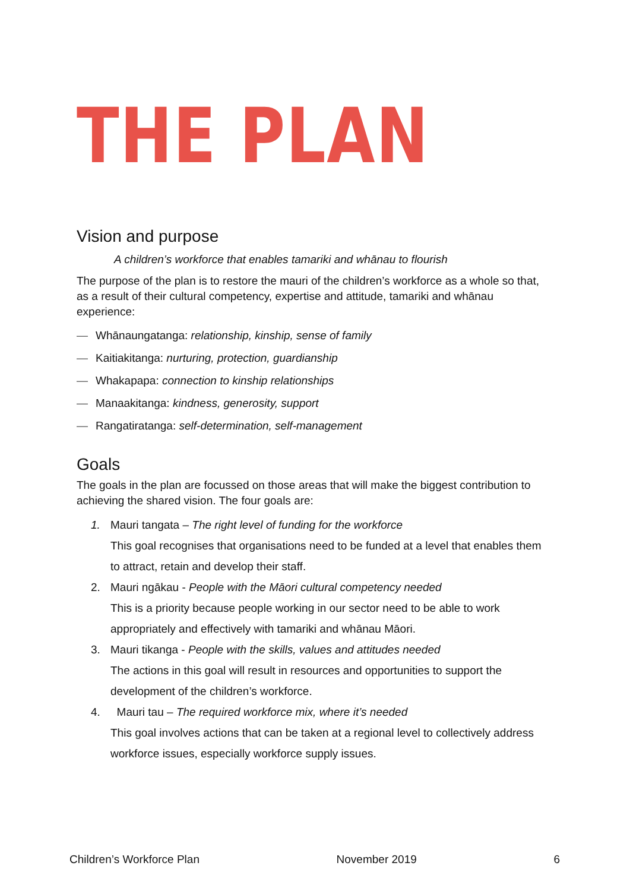THE PLAN
Vision and purpose
A children’s workforce that enables tamariki and whānau to flourish
The purpose of the plan is to restore the mauri of the children’s workforce as a whole so that, as a result of their cultural competency, expertise and attitude, tamariki and whānau experience:
— Whānaungatanga: relationship, kinship, sense of family
— Kaitiakitanga: nurturing, protection, guardianship
— Whakapapa: connection to kinship relationships
— Manaakitanga: kindness, generosity, support
— Rangatiratanga: self-determination, self-management
Goals
The goals in the plan are focussed on those areas that will make the biggest contribution to achieving the shared vision. The four goals are:
1. Mauri tangata – The right level of funding for the workforce
This goal recognises that organisations need to be funded at a level that enables them to attract, retain and develop their staff.
2. Mauri ngākau - People with the Māori cultural competency needed
This is a priority because people working in our sector need to be able to work appropriately and effectively with tamariki and whānau Māori.
3. Mauri tikanga - People with the skills, values and attitudes needed
The actions in this goal will result in resources and opportunities to support the development of the children’s workforce.
4. Mauri tau – The required workforce mix, where it’s needed
This goal involves actions that can be taken at a regional level to collectively address workforce issues, especially workforce supply issues.
Children’s Workforce Plan November 2019 6